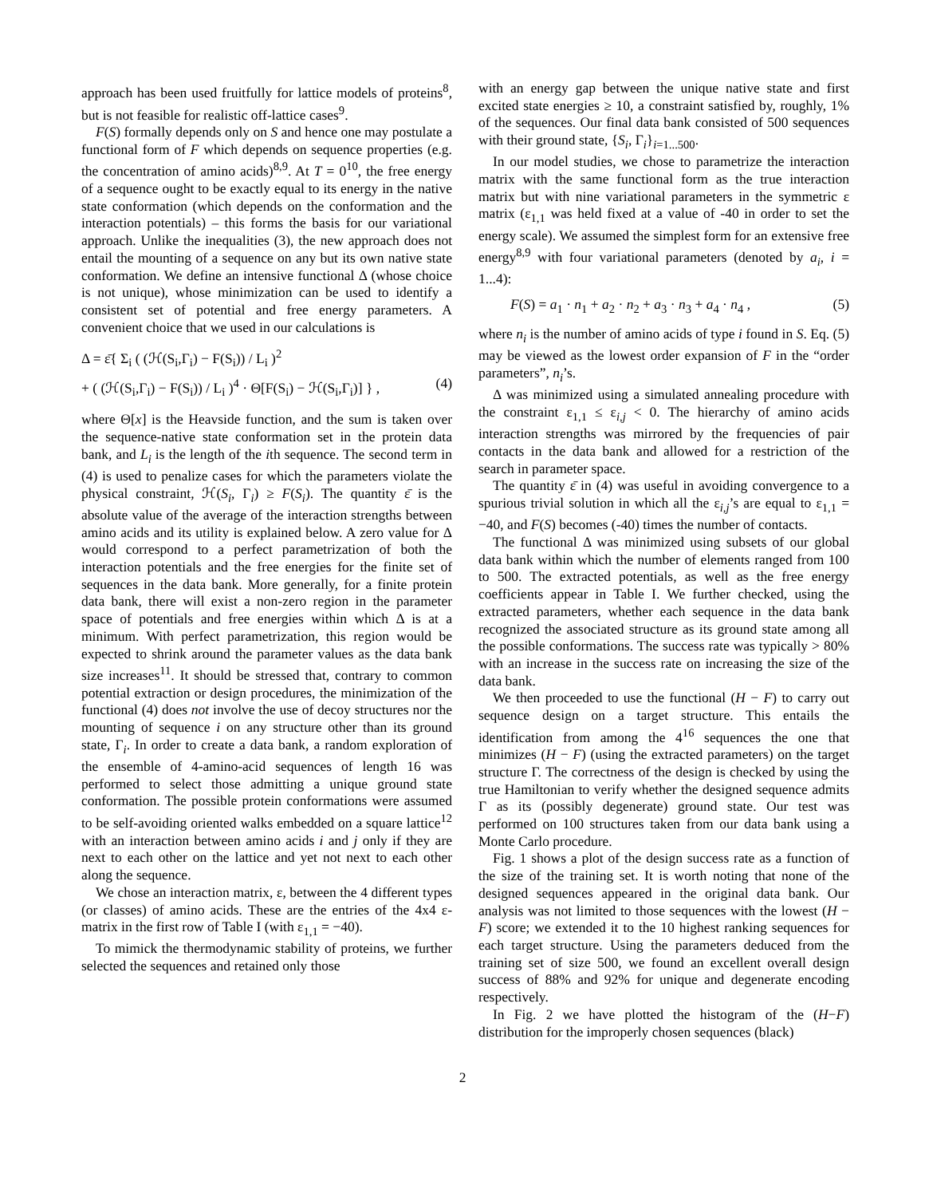approach has been used fruitfully for lattice models of proteins<sup>8</sup>, but is not feasible for realistic off-lattice cases<sup>9</sup>.
F(S) formally depends only on S and hence one may postulate a functional form of F which depends on sequence properties (e.g. the concentration of amino acids)<sup>8,9</sup>. At T = 0<sup>10</sup>, the free energy of a sequence ought to be exactly equal to its energy in the native state conformation (which depends on the conformation and the interaction potentials) – this forms the basis for our variational approach. Unlike the inequalities (3), the new approach does not entail the mounting of a sequence on any but its own native state conformation. We define an intensive functional Δ (whose choice is not unique), whose minimization can be used to identify a consistent set of potential and free energy parameters. A convenient choice that we used in our calculations is
Δ = ε̄{ Σ<sub>i</sub> ( (ℋ(S<sub>i</sub>,Γ<sub>i</sub>) − F(S<sub>i</sub>)) / L<sub>i</sub> )<sup>2</sup>
+ ( (ℋ(S<sub>i</sub>,Γ<sub>i</sub>) − F(S<sub>i</sub>)) / L<sub>i</sub> )<sup>4</sup> · Θ[F(S<sub>i</sub>) − ℋ(S<sub>i</sub>,Γ<sub>i</sub>)] } , (4)
where Θ[x] is the Heavside function, and the sum is taken over the sequence-native state conformation set in the protein data bank, and L<sub>i</sub> is the length of the ith sequence. The second term in (4) is used to penalize cases for which the parameters violate the physical constraint, ℋ(S<sub>i</sub>, Γ<sub>i</sub>) ≥ F(S<sub>i</sub>). The quantity ε̄ is the absolute value of the average of the interaction strengths between amino acids and its utility is explained below. A zero value for Δ would correspond to a perfect parametrization of both the interaction potentials and the free energies for the finite set of sequences in the data bank. More generally, for a finite protein data bank, there will exist a non-zero region in the parameter space of potentials and free energies within which Δ is at a minimum. With perfect parametrization, this region would be expected to shrink around the parameter values as the data bank size increases<sup>11</sup>. It should be stressed that, contrary to common potential extraction or design procedures, the minimization of the functional (4) does not involve the use of decoy structures nor the mounting of sequence i on any structure other than its ground state, Γ<sub>i</sub>. In order to create a data bank, a random exploration of the ensemble of 4-amino-acid sequences of length 16 was performed to select those admitting a unique ground state conformation. The possible protein conformations were assumed to be self-avoiding oriented walks embedded on a square lattice<sup>12</sup> with an interaction between amino acids i and j only if they are next to each other on the lattice and yet not next to each other along the sequence.
We chose an interaction matrix, ε, between the 4 different types (or classes) of amino acids. These are the entries of the 4x4 ε-matrix in the first row of Table I (with ε<sub>1,1</sub> = −40).
To mimick the thermodynamic stability of proteins, we further selected the sequences and retained only those
with an energy gap between the unique native state and first excited state energies ≥ 10, a constraint satisfied by, roughly, 1% of the sequences. Our final data bank consisted of 500 sequences with their ground state, {S<sub>i</sub>, Γ<sub>i</sub>}<sub>i=1...500</sub>.
In our model studies, we chose to parametrize the interaction matrix with the same functional form as the true interaction matrix but with nine variational parameters in the symmetric ε matrix (ε<sub>1,1</sub> was held fixed at a value of -40 in order to set the energy scale). We assumed the simplest form for an extensive free energy<sup>8,9</sup> with four variational parameters (denoted by a<sub>i</sub>, i = 1...4):
F(S) = a<sub>1</sub> · n<sub>1</sub> + a<sub>2</sub> · n<sub>2</sub> + a<sub>3</sub> · n<sub>3</sub> + a<sub>4</sub> · n<sub>4</sub> , (5)
where n<sub>i</sub> is the number of amino acids of type i found in S. Eq. (5) may be viewed as the lowest order expansion of F in the “order parameters”, n<sub>i</sub>’s.
Δ was minimized using a simulated annealing procedure with the constraint ε<sub>1,1</sub> ≤ ε<sub>i,j</sub> < 0. The hierarchy of amino acids interaction strengths was mirrored by the frequencies of pair contacts in the data bank and allowed for a restriction of the search in parameter space.
The quantity ε̄ in (4) was useful in avoiding convergence to a spurious trivial solution in which all the ε<sub>i,j</sub>’s are equal to ε<sub>1,1</sub> = −40, and F(S) becomes (-40) times the number of contacts.
The functional Δ was minimized using subsets of our global data bank within which the number of elements ranged from 100 to 500. The extracted potentials, as well as the free energy coefficients appear in Table I. We further checked, using the extracted parameters, whether each sequence in the data bank recognized the associated structure as its ground state among all the possible conformations. The success rate was typically > 80% with an increase in the success rate on increasing the size of the data bank.
We then proceeded to use the functional (H − F) to carry out sequence design on a target structure. This entails the identification from among the 4<sup>16</sup> sequences the one that minimizes (H − F) (using the extracted parameters) on the target structure Γ. The correctness of the design is checked by using the true Hamiltonian to verify whether the designed sequence admits Γ as its (possibly degenerate) ground state. Our test was performed on 100 structures taken from our data bank using a Monte Carlo procedure.
Fig. 1 shows a plot of the design success rate as a function of the size of the training set. It is worth noting that none of the designed sequences appeared in the original data bank. Our analysis was not limited to those sequences with the lowest (H − F) score; we extended it to the 10 highest ranking sequences for each target structure. Using the parameters deduced from the training set of size 500, we found an excellent overall design success of 88% and 92% for unique and degenerate encoding respectively.
In Fig. 2 we have plotted the histogram of the (H−F) distribution for the improperly chosen sequences (black)
2